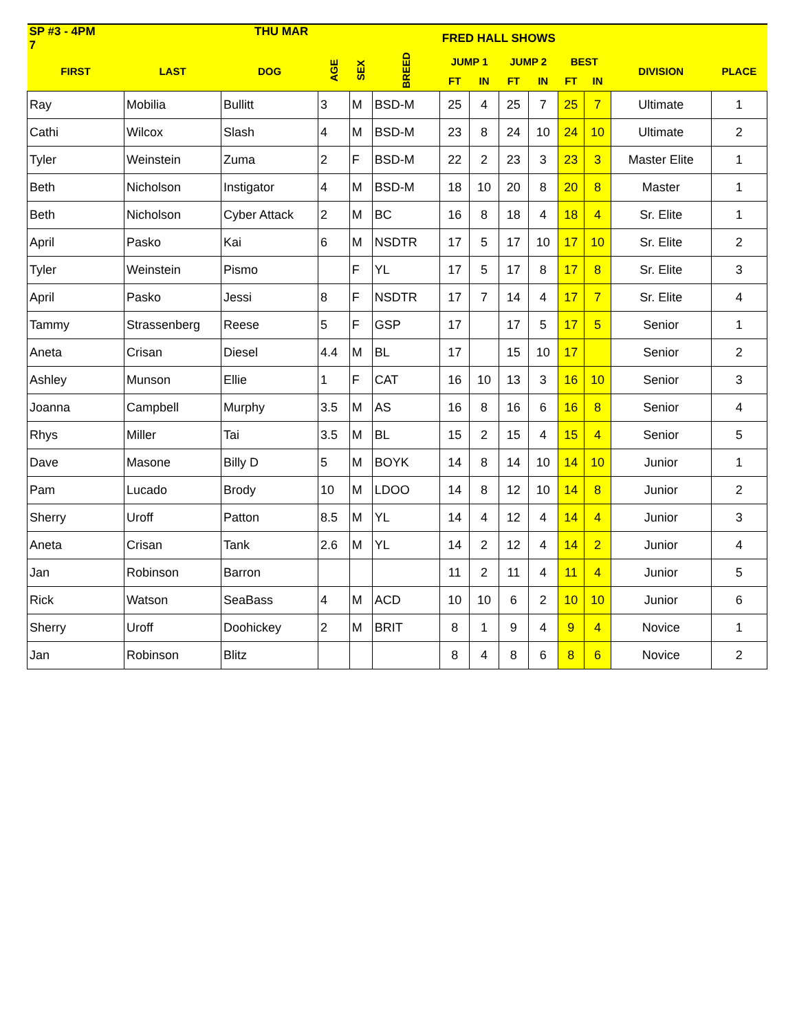| SP #3 - 4PM THU MAR 7 | | | | | | FRED HALL SHOWS | | | | | | | |
| --- | --- | --- | --- | --- | --- | --- | --- | --- | --- | --- | --- | --- | --- |
| FIRST | LAST | DOG | AGE | SEX | BREED | JUMP 1 | | JUMP 2 | | BEST | | DIVISION | PLACE |
| | | | | | | FT | IN | FT | IN | FT | IN | | |
| Ray | Mobilia | Bullitt | 3 | M | BSD-M | 25 | 4 | 25 | 7 | 25 | 7 | Ultimate | 1 |
| Cathi | Wilcox | Slash | 4 | M | BSD-M | 23 | 8 | 24 | 10 | 24 | 10 | Ultimate | 2 |
| Tyler | Weinstein | Zuma | 2 | F | BSD-M | 22 | 2 | 23 | 3 | 23 | 3 | Master Elite | 1 |
| Beth | Nicholson | Instigator | 4 | M | BSD-M | 18 | 10 | 20 | 8 | 20 | 8 | Master | 1 |
| Beth | Nicholson | Cyber Attack | 2 | M | BC | 16 | 8 | 18 | 4 | 18 | 4 | Sr. Elite | 1 |
| April | Pasko | Kai | 6 | M | NSDTR | 17 | 5 | 17 | 10 | 17 | 10 | Sr. Elite | 2 |
| Tyler | Weinstein | Pismo | | F | YL | 17 | 5 | 17 | 8 | 17 | 8 | Sr. Elite | 3 |
| April | Pasko | Jessi | 8 | F | NSDTR | 17 | 7 | 14 | 4 | 17 | 7 | Sr. Elite | 4 |
| Tammy | Strassenberg | Reese | 5 | F | GSP | 17 | | 17 | 5 | 17 | 5 | Senior | 1 |
| Aneta | Crisan | Diesel | 4.4 | M | BL | 17 | | 15 | 10 | 17 | | Senior | 2 |
| Ashley | Munson | Ellie | 1 | F | CAT | 16 | 10 | 13 | 3 | 16 | 10 | Senior | 3 |
| Joanna | Campbell | Murphy | 3.5 | M | AS | 16 | 8 | 16 | 6 | 16 | 8 | Senior | 4 |
| Rhys | Miller | Tai | 3.5 | M | BL | 15 | 2 | 15 | 4 | 15 | 4 | Senior | 5 |
| Dave | Masone | Billy D | 5 | M | BOYK | 14 | 8 | 14 | 10 | 14 | 10 | Junior | 1 |
| Pam | Lucado | Brody | 10 | M | LDOO | 14 | 8 | 12 | 10 | 14 | 8 | Junior | 2 |
| Sherry | Uroff | Patton | 8.5 | M | YL | 14 | 4 | 12 | 4 | 14 | 4 | Junior | 3 |
| Aneta | Crisan | Tank | 2.6 | M | YL | 14 | 2 | 12 | 4 | 14 | 2 | Junior | 4 |
| Jan | Robinson | Barron | | | | 11 | 2 | 11 | 4 | 11 | 4 | Junior | 5 |
| Rick | Watson | SeaBass | 4 | M | ACD | 10 | 10 | 6 | 2 | 10 | 10 | Junior | 6 |
| Sherry | Uroff | Doohickey | 2 | M | BRIT | 8 | 1 | 9 | 4 | 9 | 4 | Novice | 1 |
| Jan | Robinson | Blitz | | | | 8 | 4 | 8 | 6 | 8 | 6 | Novice | 2 |